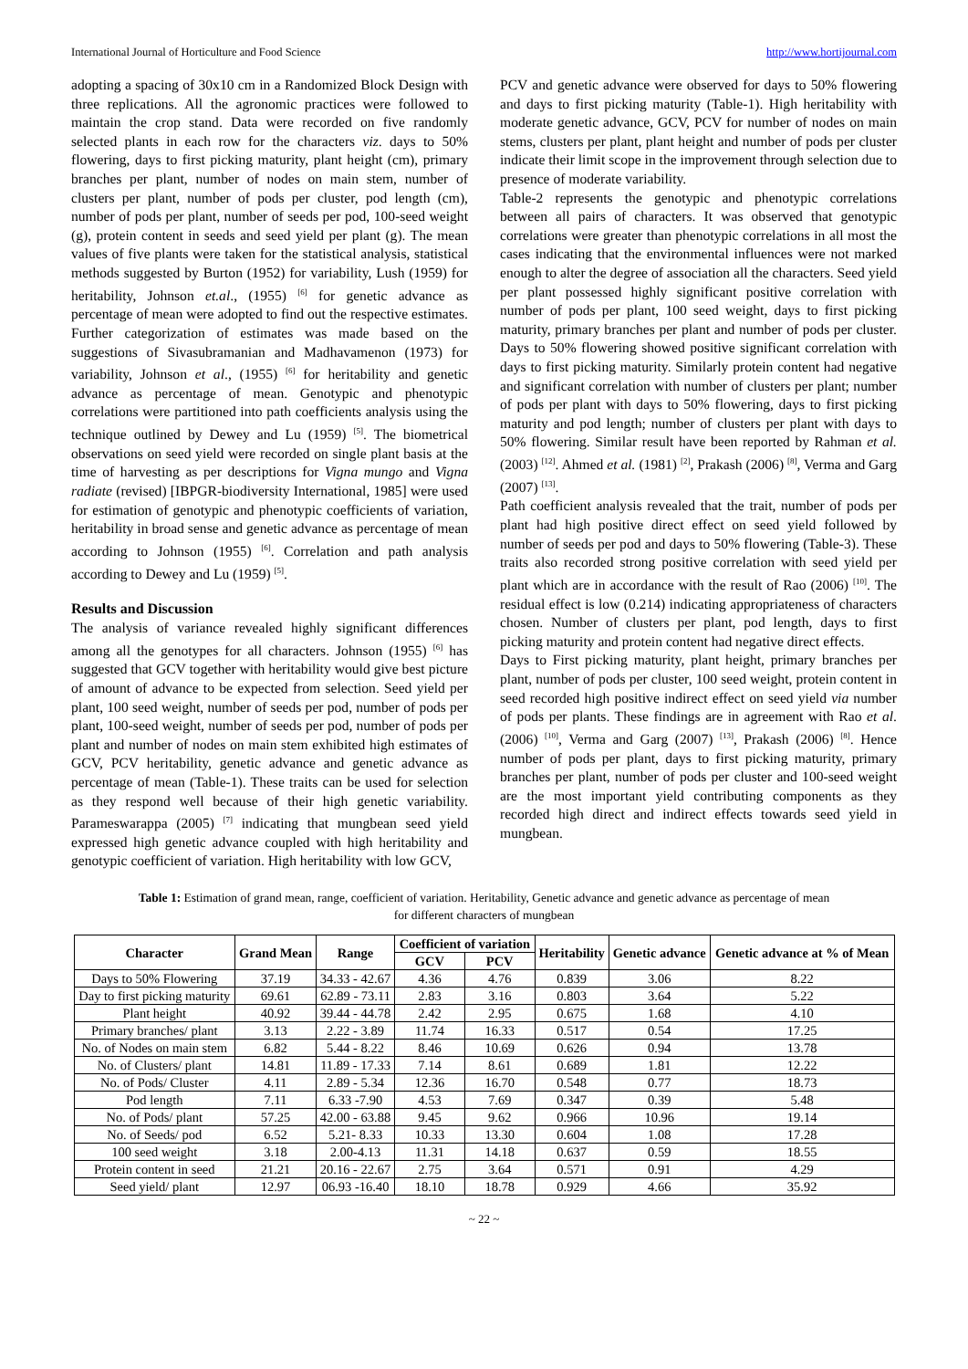International Journal of Horticulture and Food Science http://www.hortijournal.com
adopting a spacing of 30x10 cm in a Randomized Block Design with three replications. All the agronomic practices were followed to maintain the crop stand. Data were recorded on five randomly selected plants in each row for the characters viz. days to 50% flowering, days to first picking maturity, plant height (cm), primary branches per plant, number of nodes on main stem, number of clusters per plant, number of pods per cluster, pod length (cm), number of pods per plant, number of seeds per pod, 100-seed weight (g), protein content in seeds and seed yield per plant (g). The mean values of five plants were taken for the statistical analysis, statistical methods suggested by Burton (1952) for variability, Lush (1959) for heritability, Johnson et.al., (1955) <sup>[6]</sup> for genetic advance as percentage of mean were adopted to find out the respective estimates. Further categorization of estimates was made based on the suggestions of Sivasubramanian and Madhavamenon (1973) for variability, Johnson et al., (1955) <sup>[6]</sup> for heritability and genetic advance as percentage of mean. Genotypic and phenotypic correlations were partitioned into path coefficients analysis using the technique outlined by Dewey and Lu (1959) <sup>[5]</sup>. The biometrical observations on seed yield were recorded on single plant basis at the time of harvesting as per descriptions for Vigna mungo and Vigna radiate (revised) [IBPGR-biodiversity International, 1985] were used for estimation of genotypic and phenotypic coefficients of variation, heritability in broad sense and genetic advance as percentage of mean according to Johnson (1955) <sup>[6]</sup>. Correlation and path analysis according to Dewey and Lu (1959) <sup>[5]</sup>.
Results and Discussion
The analysis of variance revealed highly significant differences among all the genotypes for all characters. Johnson (1955) <sup>[6]</sup> has suggested that GCV together with heritability would give best picture of amount of advance to be expected from selection. Seed yield per plant, 100 seed weight, number of seeds per pod, number of pods per plant, 100-seed weight, number of seeds per pod, number of pods per plant and number of nodes on main stem exhibited high estimates of GCV, PCV heritability, genetic advance and genetic advance as percentage of mean (Table-1). These traits can be used for selection as they respond well because of their high genetic variability. Parameswarappa (2005) <sup>[7]</sup> indicating that mungbean seed yield expressed high genetic advance coupled with high heritability and genotypic coefficient of variation. High heritability with low GCV,
PCV and genetic advance were observed for days to 50% flowering and days to first picking maturity (Table-1). High heritability with moderate genetic advance, GCV, PCV for number of nodes on main stems, clusters per plant, plant height and number of pods per cluster indicate their limit scope in the improvement through selection due to presence of moderate variability.
Table-2 represents the genotypic and phenotypic correlations between all pairs of characters. It was observed that genotypic correlations were greater than phenotypic correlations in all most the cases indicating that the environmental influences were not marked enough to alter the degree of association all the characters. Seed yield per plant possessed highly significant positive correlation with number of pods per plant, 100 seed weight, days to first picking maturity, primary branches per plant and number of pods per cluster. Days to 50% flowering showed positive significant correlation with days to first picking maturity. Similarly protein content had negative and significant correlation with number of clusters per plant; number of pods per plant with days to 50% flowering, days to first picking maturity and pod length; number of clusters per plant with days to 50% flowering. Similar result have been reported by Rahman et al. (2003) <sup>[12]</sup>. Ahmed et al. (1981) <sup>[2]</sup>, Prakash (2006) <sup>[8]</sup>, Verma and Garg (2007) <sup>[13]</sup>.
Path coefficient analysis revealed that the trait, number of pods per plant had high positive direct effect on seed yield followed by number of seeds per pod and days to 50% flowering (Table-3). These traits also recorded strong positive correlation with seed yield per plant which are in accordance with the result of Rao (2006) <sup>[10]</sup>. The residual effect is low (0.214) indicating appropriateness of characters chosen. Number of clusters per plant, pod length, days to first picking maturity and protein content had negative direct effects.
Days to First picking maturity, plant height, primary branches per plant, number of pods per cluster, 100 seed weight, protein content in seed recorded high positive indirect effect on seed yield via number of pods per plants. These findings are in agreement with Rao et al. (2006) <sup>[10]</sup>, Verma and Garg (2007) <sup>[13]</sup>, Prakash (2006) <sup>[8]</sup>. Hence number of pods per plant, days to first picking maturity, primary branches per plant, number of pods per cluster and 100-seed weight are the most important yield contributing components as they recorded high direct and indirect effects towards seed yield in mungbean.
Table 1: Estimation of grand mean, range, coefficient of variation. Heritability, Genetic advance and genetic advance as percentage of mean
for different characters of mungbean
| Character | Grand Mean | Range | Coefficient of variation | | Heritability | Genetic advance | Genetic advance at % of Mean |
| --- | --- | --- | --- | --- | --- | --- | --- |
| | | | GCV | PCV | | | |
| Days to 50% Flowering | 37.19 | 34.33 - 42.67 | 4.36 | 4.76 | 0.839 | 3.06 | 8.22 |
| Day to first picking maturity | 69.61 | 62.89 - 73.11 | 2.83 | 3.16 | 0.803 | 3.64 | 5.22 |
| Plant height | 40.92 | 39.44 - 44.78 | 2.42 | 2.95 | 0.675 | 1.68 | 4.10 |
| Primary branches/ plant | 3.13 | 2.22 - 3.89 | 11.74 | 16.33 | 0.517 | 0.54 | 17.25 |
| No. of Nodes on main stem | 6.82 | 5.44 - 8.22 | 8.46 | 10.69 | 0.626 | 0.94 | 13.78 |
| No. of Clusters/ plant | 14.81 | 11.89 - 17.33 | 7.14 | 8.61 | 0.689 | 1.81 | 12.22 |
| No. of Pods/ Cluster | 4.11 | 2.89 - 5.34 | 12.36 | 16.70 | 0.548 | 0.77 | 18.73 |
| Pod length | 7.11 | 6.33 -7.90 | 4.53 | 7.69 | 0.347 | 0.39 | 5.48 |
| No. of Pods/ plant | 57.25 | 42.00 - 63.88 | 9.45 | 9.62 | 0.966 | 10.96 | 19.14 |
| No. of Seeds/ pod | 6.52 | 5.21- 8.33 | 10.33 | 13.30 | 0.604 | 1.08 | 17.28 |
| 100 seed weight | 3.18 | 2.00-4.13 | 11.31 | 14.18 | 0.637 | 0.59 | 18.55 |
| Protein content in seed | 21.21 | 20.16 - 22.67 | 2.75 | 3.64 | 0.571 | 0.91 | 4.29 |
| Seed yield/ plant | 12.97 | 06.93 -16.40 | 18.10 | 18.78 | 0.929 | 4.66 | 35.92 |
~ 22 ~